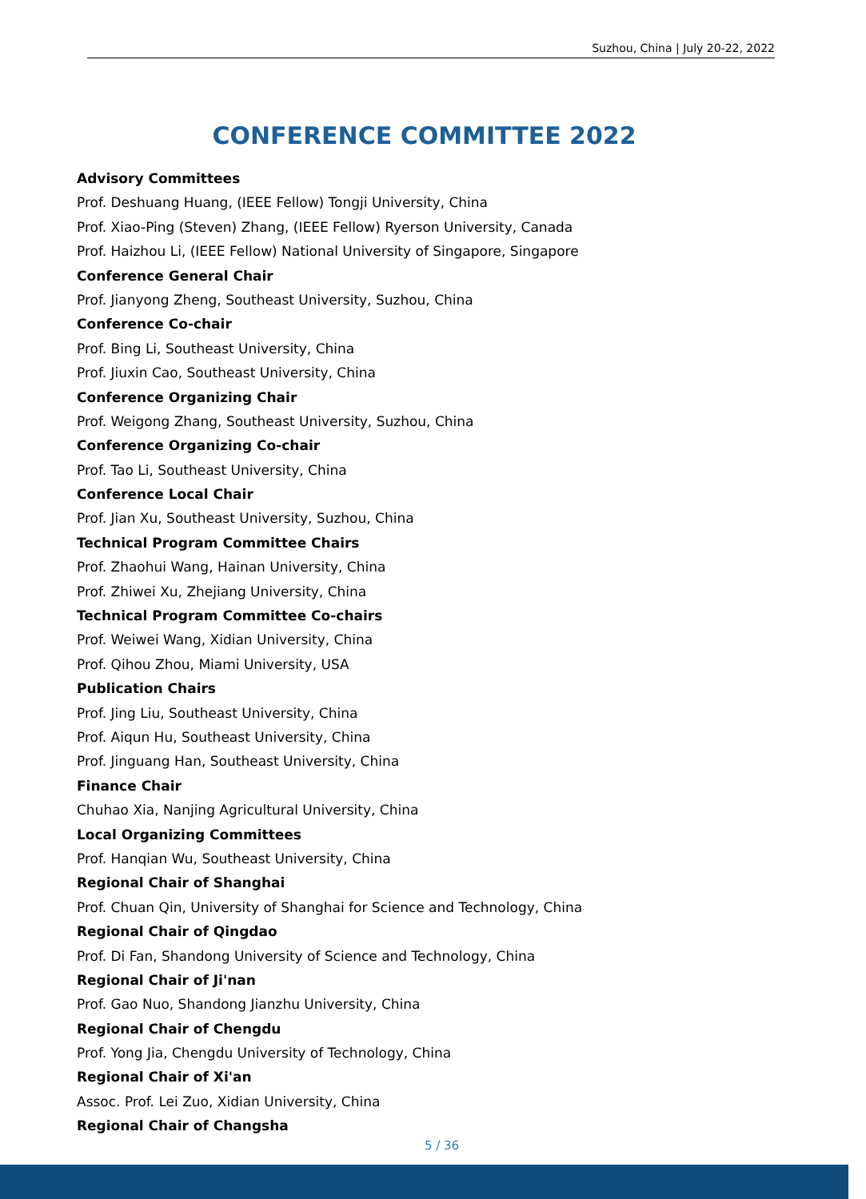Suzhou, China | July 20-22, 2022
CONFERENCE COMMITTEE 2022
Advisory Committees
Prof. Deshuang Huang, (IEEE Fellow) Tongji University, China
Prof. Xiao-Ping (Steven) Zhang, (IEEE Fellow) Ryerson University, Canada
Prof. Haizhou Li, (IEEE Fellow) National University of Singapore, Singapore
Conference General Chair
Prof. Jianyong Zheng, Southeast University, Suzhou, China
Conference Co-chair
Prof. Bing Li, Southeast University, China
Prof. Jiuxin Cao, Southeast University, China
Conference Organizing Chair
Prof. Weigong Zhang, Southeast University, Suzhou, China
Conference Organizing Co-chair
Prof. Tao Li, Southeast University, China
Conference Local Chair
Prof. Jian Xu, Southeast University, Suzhou, China
Technical Program Committee Chairs
Prof. Zhaohui Wang, Hainan University, China
Prof. Zhiwei Xu, Zhejiang University, China
Technical Program Committee Co-chairs
Prof. Weiwei Wang, Xidian University, China
Prof. Qihou Zhou, Miami University, USA
Publication Chairs
Prof. Jing Liu, Southeast University, China
Prof. Aiqun Hu, Southeast University, China
Prof. Jinguang Han, Southeast University, China
Finance Chair
Chuhao Xia, Nanjing Agricultural University, China
Local Organizing Committees
Prof. Hanqian Wu, Southeast University, China
Regional Chair of Shanghai
Prof. Chuan Qin, University of Shanghai for Science and Technology, China
Regional Chair of Qingdao
Prof. Di Fan, Shandong University of Science and Technology, China
Regional Chair of Ji'nan
Prof. Gao Nuo, Shandong Jianzhu University, China
Regional Chair of Chengdu
Prof. Yong Jia, Chengdu University of Technology, China
Regional Chair of Xi'an
Assoc. Prof. Lei Zuo, Xidian University, China
Regional Chair of Changsha
5 / 36